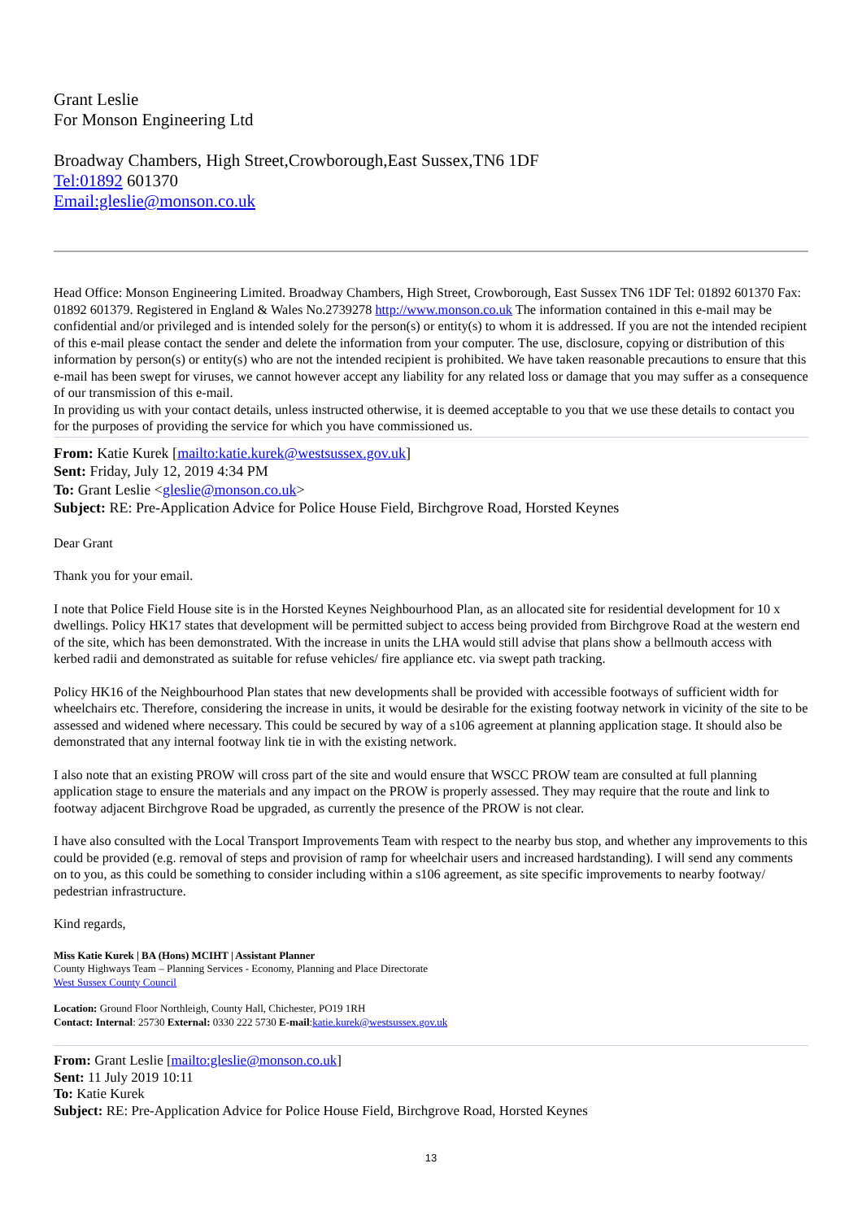Grant Leslie
For Monson Engineering Ltd
Broadway Chambers, High Street,Crowborough,East Sussex,TN6 1DF
Tel:01892 601370
Email:gleslie@monson.co.uk
Head Office: Monson Engineering Limited. Broadway Chambers, High Street, Crowborough, East Sussex TN6 1DF Tel: 01892 601370 Fax: 01892 601379. Registered in England & Wales No.2739278 http://www.monson.co.uk The information contained in this e-mail may be confidential and/or privileged and is intended solely for the person(s) or entity(s) to whom it is addressed. If you are not the intended recipient of this e-mail please contact the sender and delete the information from your computer. The use, disclosure, copying or distribution of this information by person(s) or entity(s) who are not the intended recipient is prohibited. We have taken reasonable precautions to ensure that this e-mail has been swept for viruses, we cannot however accept any liability for any related loss or damage that you may suffer as a consequence of our transmission of this e-mail.
In providing us with your contact details, unless instructed otherwise, it is deemed acceptable to you that we use these details to contact you for the purposes of providing the service for which you have commissioned us.
From: Katie Kurek [mailto:katie.kurek@westsussex.gov.uk]
Sent: Friday, July 12, 2019 4:34 PM
To: Grant Leslie <gleslie@monson.co.uk>
Subject: RE: Pre-Application Advice for Police House Field, Birchgrove Road, Horsted Keynes
Dear Grant
Thank you for your email.
I note that Police Field House site is in the Horsted Keynes Neighbourhood Plan, as an allocated site for residential development for 10 x dwellings. Policy HK17 states that development will be permitted subject to access being provided from Birchgrove Road at the western end of the site, which has been demonstrated. With the increase in units the LHA would still advise that plans show a bellmouth access with kerbed radii and demonstrated as suitable for refuse vehicles/ fire appliance etc. via swept path tracking.
Policy HK16 of the Neighbourhood Plan states that new developments shall be provided with accessible footways of sufficient width for wheelchairs etc. Therefore, considering the increase in units, it would be desirable for the existing footway network in vicinity of the site to be assessed and widened where necessary. This could be secured by way of a s106 agreement at planning application stage. It should also be demonstrated that any internal footway link tie in with the existing network.
I also note that an existing PROW will cross part of the site and would ensure that WSCC PROW team are consulted at full planning application stage to ensure the materials and any impact on the PROW is properly assessed. They may require that the route and link to footway adjacent Birchgrove Road be upgraded, as currently the presence of the PROW is not clear.
I have also consulted with the Local Transport Improvements Team with respect to the nearby bus stop, and whether any improvements to this could be provided (e.g. removal of steps and provision of ramp for wheelchair users and increased hardstanding). I will send any comments on to you, as this could be something to consider including within a s106 agreement, as site specific improvements to nearby footway/ pedestrian infrastructure.
Kind regards,
Miss Katie Kurek | BA (Hons) MCIHT | Assistant Planner
County Highways Team – Planning Services - Economy, Planning and Place Directorate
West Sussex County Council
Location: Ground Floor Northleigh, County Hall, Chichester, PO19 1RH
Contact: Internal: 25730 External: 0330 222 5730 E-mail:katie.kurek@westsussex.gov.uk
From: Grant Leslie [mailto:gleslie@monson.co.uk]
Sent: 11 July 2019 10:11
To: Katie Kurek
Subject: RE: Pre-Application Advice for Police House Field, Birchgrove Road, Horsted Keynes
13